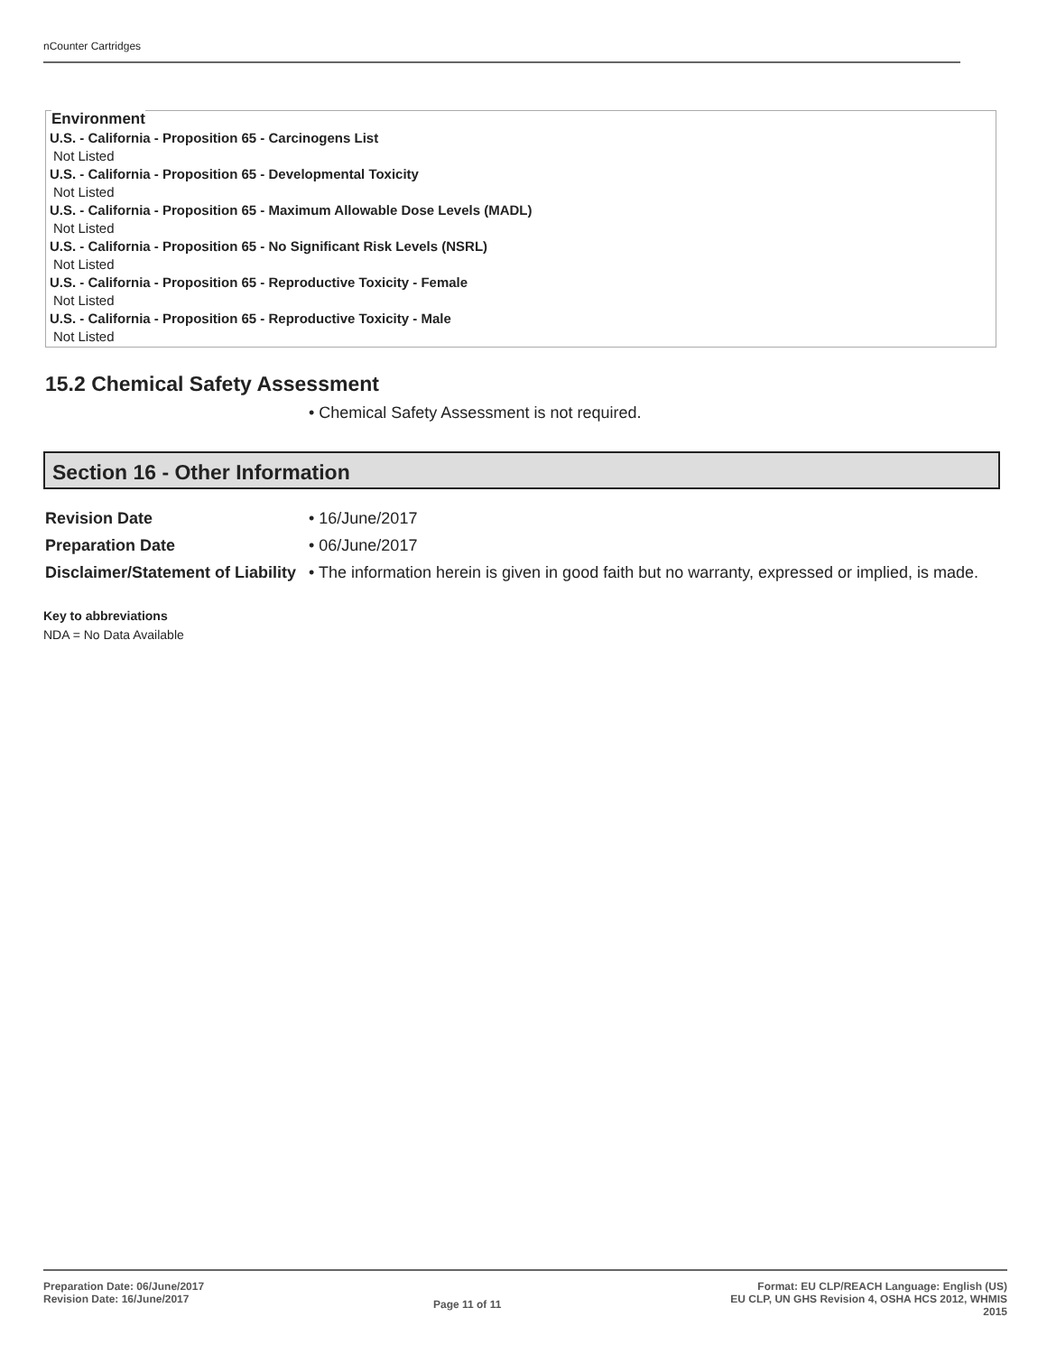nCounter Cartridges
Environment
U.S. - California - Proposition 65 - Carcinogens List
Not Listed
U.S. - California - Proposition 65 - Developmental Toxicity
Not Listed
U.S. - California - Proposition 65 - Maximum Allowable Dose Levels (MADL)
Not Listed
U.S. - California - Proposition 65 - No Significant Risk Levels (NSRL)
Not Listed
U.S. - California - Proposition 65 - Reproductive Toxicity - Female
Not Listed
U.S. - California - Proposition 65 - Reproductive Toxicity - Male
Not Listed
15.2 Chemical Safety Assessment
• Chemical Safety Assessment is not required.
Section 16 - Other Information
Revision Date • 16/June/2017
Preparation Date • 06/June/2017
Disclaimer/Statement of Liability
• The information herein is given in good faith but no warranty, expressed or implied, is made.
Key to abbreviations
NDA = No Data Available
Preparation Date: 06/June/2017
Revision Date: 16/June/2017
Page 11 of 11
Format: EU CLP/REACH Language: English (US)
EU CLP, UN GHS Revision 4, OSHA HCS 2012, WHMIS
2015